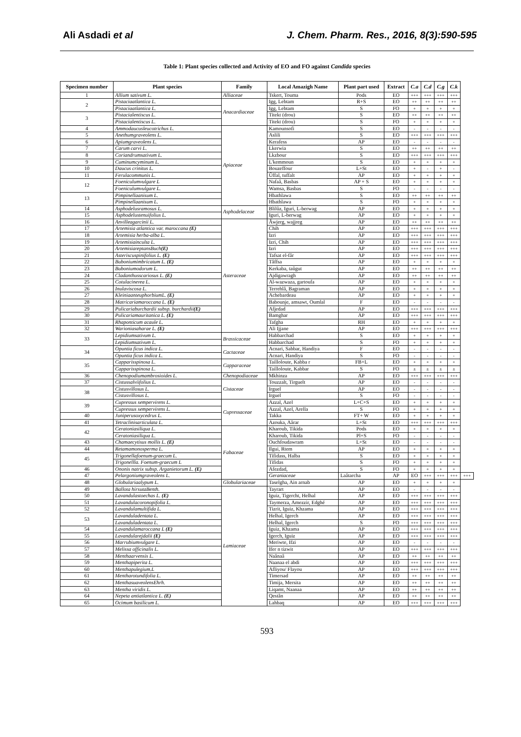Ali Asdadi et al J. Chem. Pharm. Res., 2016, 8(3):590-595
Table 1: Plant species collected and Activity of EO and FO against Candida species
| Specimen number | Plant species | Family | Local Amazigh Name | Plant part used | Extract | C.a | C.d | C.g | C.k | |
| --- | --- | --- | --- | --- | --- | --- | --- | --- | --- | --- |
| 1 | Allium sativum L. | Alliaceae | Tskert, Touma | Pods | EO | +++ | +++ | +++ | +++ | |
| 2 | Pistaciaatlantica L. | Anacardiaceae | Igg, Lebtam | R+S | EO | ++ | ++ | ++ | ++ | |
| | Pistaciaatlantica L. | | Igg, Lebtam | S | FO | + | + | + | + | |
| 3 | Pistacialentiscus L. | | Titekt (drou) | S | EO | ++ | ++ | ++ | ++ | |
| | Pistacialentiscus L. | | Titekt (drou) | S | FO | + | + | + | + | |
| 4 | Ammodaucusleucotrichus L. | Apiaceae | Kamounsofi | S | EO | - | - | - | - | |
| 5 | Anethumgraveolens L. | | Aslili | S | EO | +++ | +++ | +++ | +++ | |
| 6 | Apiumgraveolens L. | | Kerafess | AP | EO | - | - | - | - | |
| 7 | Carum carvi L. | | Lkerwia | S | EO | ++ | ++ | ++ | ++ | |
| 8 | Coriandrumsativum L. | | Lkzbour | S | EO | +++ | +++ | +++ | +++ | |
| 9 | Cuminumcyminum L. | | L'kemmoun | S | EO | + | + | + | + | |
| 10 | Daucus crinitus L. | | Bouzeffour | L+St | EO | + | - | + | - | |
| 11 | Ferulacommunis L. | | Ûffal, tuffalt | AP | EO | + | + | + | + | |
| 12 | Foeniculumvulgare L | | Nafaâ, Basbas | AP + S | EO | + | + | + | + | |
| | Foeniculumvulgare L. | | Wamsa, Basbas | S | FO | - | - | - | - | |
| 13 | Pimpinellaanisum L. | | Hbathlawa | S | EO | ++ | ++ | ++ | ++ | |
| | Pimpinellaanisum L. | | Hbathlawa | S | FO | + | + | + | + | |
| 14 | Asphodelusramosus L. | Asphodelaceae | Blilûz, Iguri, L-berwag | AP | EO | + | + | + | + | |
| 15 | Asphodelustenuifolius L. | | Iguri, L-berwag | AP | EO | + | + | + | + | |
| 16 | Anvilleagarcinii L. | Asteraceae | Âwjerg, wajjreg | AP | EO | ++ | ++ | ++ | ++ | |
| 17 | Artemisia atlantica var. maroccana (E) | | Chih | AP | EO | +++ | +++ | +++ | +++ | |
| 18 | Artemisia herba-alba L. | | Izri | AP | EO | +++ | +++ | +++ | +++ | |
| 19 | Artemisiainculta L. | | Izri, Chih | AP | EO | +++ | +++ | +++ | +++ | |
| 20 | ArtemisiareptansBuch (E) | | Izri | AP | EO | +++ | +++ | +++ | +++ | |
| 21 | Asteriscuspinifolius L. (E) | | Tafsat el-fâr | AP | EO | +++ | +++ | +++ | +++ | |
| 22 | Buboniumimbricatum L. (E) | | Tâffsa | AP | EO | + | + | + | + | |
| 23 | Buboniumodorum L. | | Kerkaba, taûgut | AP | EO | ++ | ++ | ++ | ++ | |
| 24 | Cladanthusscariosus L. (E) | | Ajdigawragh | AP | EO | ++ | ++ | ++ | ++ | |
| 25 | Cotulacinerea L. | | Al-wazwaza, gartoufa | AP | EO | + | + | + | + | |
| 26 | Inulaviscosa L. | | Terrehlâ, Bagraman | AP | EO | + | + | + | + | |
| 27 | KleiniaanteuphorbiumL. (E) | | Achebardeau | AP | EO | + | + | + | + | |
| 28 | Matricariamaroccana L. (E) | | Babounje, amsawt, Oumlal | F | EO | - | - | - | - | |
| 29 | Pulicariaburchardii subsp. burchardii (E) | | Afjedad | AP | EO | +++ | +++ | +++ | +++ | |
| 30 | Pulicariamauritanica L. (E) | | Bamghar | AP | EO | +++ | +++ | +++ | +++ | |
| 31 | Rhaponticum acaule L. | | Tafgha | RH | EO | + | + | + | + | |
| 32 | Warioniasaharae L. (E) | | Ali Ijjane | AP | EO | +++ | +++ | +++ | +++ | |
| 33 | Lepidiumsativum L. | Brassicaceae | Habbarchad | S | EO | + | + | + | + | |
| | Lepidiumsativum L. | | Habbarchad | S | FO | + | + | + | + | |
| 34 | Opuntia ficus indica L. | Cactaceae | Acnari, Sabbar, Handiya | F | EO | - | - | - | - | |
| | Opuntia ficus indica L. | | Acnari, Handiya | S | FO | - | - | - | - | |
| 35 | Capparisspinosa L. | Capparaceae | Tailloloute, Kabba r | FB+L | EO | + | + | + | + | |
| | Capparisspinosa L. | | Tailloloute, Kabbar | S | FO | ± | ± | ± | ± | |
| 36 | Chenopodiumambrosioides L. | Chenopodiaceae | Mkhinza | AP | EO | +++ | +++ | +++ | +++ | |
| 37 | Cistussalviifolius L. | Cistaceae | Touzzalt, Tirguelt | AP | EO | - | - | - | - | |
| 38 | Cistusvillosus L. | | Irguel | AP | EO | - | - | - | - | |
| | Cistusvillosus L. | | Irguel | S | FO | - | - | - | - | |
| 39 | Cupressus sempervirens L. | Cupressaceae | Azzal, Azel | L+C+S | EO | + | + | + | + | |
| | Cupressus sempervirens L. | | Azzal, Azel, Arella | S | FO | + | + | + | + | |
| 40 | Juniperusoxycedrus L. | | Takka | FT+ W | EO | + | + | + | + | |
| 41 | Tetraclinisarticulata L. | | Azouka, Aârar | L+St | EO | +++ | +++ | +++ | +++ | |
| 42 | Ceratoniasiliqua L. | Fabaceae | Kharoub, Tikida | Pods | EO | + | + | + | + | |
| | Ceratoniasiliqua L. | | Kharoub, Tikida | Pl+S | FO | - | - | - | - | |
| 43 | Chamaecytisus mollis L. (E) | | Ouchfoudawram | L+St | EO | - | - | - | - | |
| 44 | Retamamonosperma L. | | Ilgui, Rtem | AP | EO | + | + | + | + | |
| 45 | Trigonellafoenum-graecum L. | | Tifidass, Halba | S | EO | + | + | + | + | |
| | Trigonellla. Foenum-graecum L | | Tifidas | S | FO | + | + | + | + | |
| 46 | Ononis natrix subsp. Arganietorum L. (E) | | Afezdad, | S | FO | + | + | + | + | |
| 47 | Pelargoniumgraveolens L. | | Geraniaceae | Laâtarcha | AP | EO | +++ | +++ | +++ | +++ |
| 48 | Globulariaalypum L. | Globulariaceae | Taselgha, Ain arnab | AP | EO | + | + | + | + | |
| 49 | Ballota hirsutaBenth. | Lamiaceae | Tayrart | AP | EO | - | - | - | - | |
| 50 | Lavandulastoechas L. (E) | | Iguiz, Tigercht, Helhal | AP | EO | +++ | +++ | +++ | +++ | |
| 51 | Lavandulacoronopifolia L. | | Taymerza, Amezzir, Edghé | AP | EO | +++ | +++ | +++ | +++ | |
| 52 | Lavandulamultifida L. | | Tizrit, Iguiz, Khzama | AP | EO | +++ | +++ | +++ | +++ | |
| 53 | Lavanduladentata L. | | Helhal, Igerch | AP | EO | +++ | +++ | +++ | +++ | |
| | Lavanduladentata L. | | Helhal, Igerch | S | FO | +++ | +++ | +++ | +++ | |
| 54 | Lavandulamaroccana L (E) | | Iguiz, Khzama | AP | EO | +++ | +++ | +++ | +++ | |
| 55 | Lavandularejdalii (E) | | Igerch, Iguiz | AP | EO | +++ | +++ | +++ | +++ | |
| 56 | Marrubiumvulgare L. | | Meriwte, Ifzi | AP | EO | - | - | - | - | |
| 57 | Melissa officinalis L. | | Ifer n tizwit | AP | EO | +++ | +++ | +++ | +++ | |
| 58 | Menthaarvensis L. | | Naânaâ | AP | EO | ++ | ++ | ++ | ++ | |
| 59 | Menthapiperita L. | | Naanaa el abdi | AP | EO | +++ | +++ | +++ | +++ | |
| 60 | Menthapulegium.L | | Afliyou/ Flayou | AP | EO | +++ | +++ | +++ | +++ | |
| 61 | Mentharotundifolia L. | | Timersad | AP | EO | ++ | ++ | ++ | ++ | |
| 62 | MenthasuaveolensEhrh. | | Timija, Mersita | AP | EO | ++ | ++ | ++ | ++ | |
| 63 | Mentha viridis L. | | Liqamt, Naanaa | AP | EO | ++ | ++ | ++ | ++ | |
| 64 | Nepeta antiatlantica L. (E) | | Qestân | AP | EO | ++ | ++ | ++ | ++ | |
| 65 | Ocimum basilicum L. | | Lahbaq | AP | EO | +++ | +++ | +++ | +++ | |
593